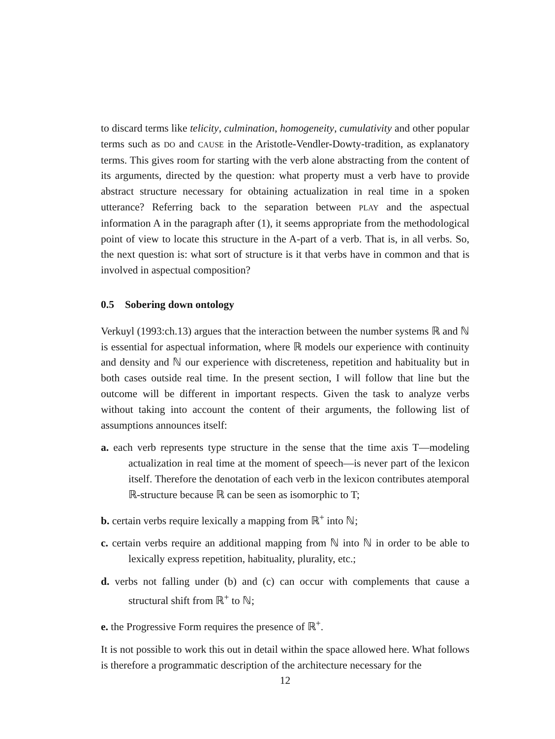to discard terms like telicity, culmination, homogeneity, cumulativity and other popular terms such as DO and CAUSE in the Aristotle-Vendler-Dowty-tradition, as explanatory terms. This gives room for starting with the verb alone abstracting from the content of its arguments, directed by the question: what property must a verb have to provide abstract structure necessary for obtaining actualization in real time in a spoken utterance? Referring back to the separation between PLAY and the aspectual information A in the paragraph after (1), it seems appropriate from the methodological point of view to locate this structure in the A-part of a verb. That is, in all verbs. So, the next question is: what sort of structure is it that verbs have in common and that is involved in aspectual composition?
0.5 Sobering down ontology
Verkuyl (1993:ch.13) argues that the interaction between the number systems ℝ and ℕ is essential for aspectual information, where ℝ models our experience with continuity and density and ℕ our experience with discreteness, repetition and habituality but in both cases outside real time. In the present section, I will follow that line but the outcome will be different in important respects. Given the task to analyze verbs without taking into account the content of their arguments, the following list of assumptions announces itself:
a. each verb represents type structure in the sense that the time axis T—modeling actualization in real time at the moment of speech—is never part of the lexicon itself. Therefore the denotation of each verb in the lexicon contributes atemporal ℝ-structure because ℝ can be seen as isomorphic to T;
b. certain verbs require lexically a mapping from ℝ<sup>+</sup> into ℕ;
c. certain verbs require an additional mapping from ℕ into ℕ in order to be able to lexically express repetition, habituality, plurality, etc.;
d. verbs not falling under (b) and (c) can occur with complements that cause a structural shift from ℝ<sup>+</sup> to ℕ;
e. the Progressive Form requires the presence of ℝ<sup>+</sup>.
It is not possible to work this out in detail within the space allowed here. What follows is therefore a programmatic description of the architecture necessary for the
12